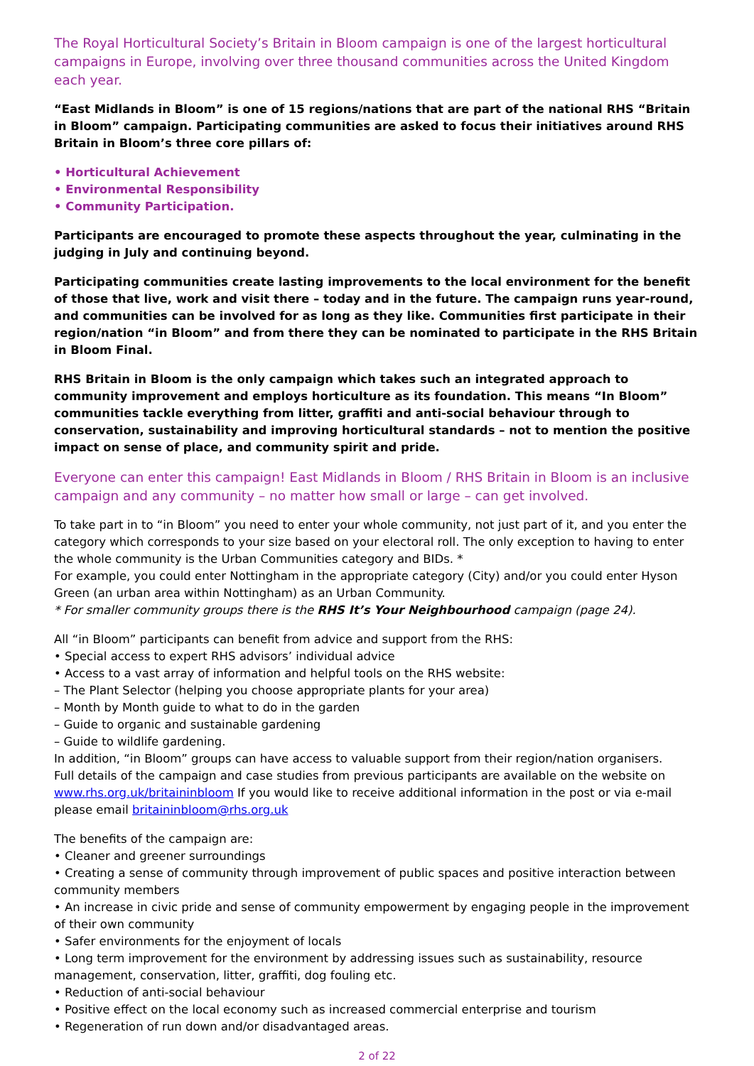The Royal Horticultural Society’s Britain in Bloom campaign is one of the largest horticultural campaigns in Europe, involving over three thousand communities across the United Kingdom each year.
“East Midlands in Bloom” is one of 15 regions/nations that are part of the national RHS “Britain in Bloom” campaign. Participating communities are asked to focus their initiatives around RHS Britain in Bloom’s three core pillars of:
• Horticultural Achievement
• Environmental Responsibility
• Community Participation.
Participants are encouraged to promote these aspects throughout the year, culminating in the judging in July and continuing beyond.
Participating communities create lasting improvements to the local environment for the benefit of those that live, work and visit there – today and in the future. The campaign runs year-round, and communities can be involved for as long as they like. Communities first participate in their region/nation “in Bloom” and from there they can be nominated to participate in the RHS Britain in Bloom Final.
RHS Britain in Bloom is the only campaign which takes such an integrated approach to community improvement and employs horticulture as its foundation. This means “In Bloom” communities tackle everything from litter, graffiti and anti-social behaviour through to conservation, sustainability and improving horticultural standards – not to mention the positive impact on sense of place, and community spirit and pride.
Everyone can enter this campaign! East Midlands in Bloom / RHS Britain in Bloom is an inclusive campaign and any community – no matter how small or large – can get involved.
To take part in to “in Bloom” you need to enter your whole community, not just part of it, and you enter the category which corresponds to your size based on your electoral roll. The only exception to having to enter the whole community is the Urban Communities category and BIDs. *
For example, you could enter Nottingham in the appropriate category (City) and/or you could enter Hyson Green (an urban area within Nottingham) as an Urban Community.
* For smaller community groups there is the RHS It’s Your Neighbourhood campaign (page 24).
All “in Bloom” participants can benefit from advice and support from the RHS:
• Special access to expert RHS advisors’ individual advice
• Access to a vast array of information and helpful tools on the RHS website:
– The Plant Selector (helping you choose appropriate plants for your area)
– Month by Month guide to what to do in the garden
– Guide to organic and sustainable gardening
– Guide to wildlife gardening.
In addition, “in Bloom” groups can have access to valuable support from their region/nation organisers.
Full details of the campaign and case studies from previous participants are available on the website on www.rhs.org.uk/britaininbloom If you would like to receive additional information in the post or via e-mail please email britaininbloom@rhs.org.uk
The benefits of the campaign are:
• Cleaner and greener surroundings
• Creating a sense of community through improvement of public spaces and positive interaction between community members
• An increase in civic pride and sense of community empowerment by engaging people in the improvement of their own community
• Safer environments for the enjoyment of locals
• Long term improvement for the environment by addressing issues such as sustainability, resource management, conservation, litter, graffiti, dog fouling etc.
• Reduction of anti-social behaviour
• Positive effect on the local economy such as increased commercial enterprise and tourism
• Regeneration of run down and/or disadvantaged areas.
2 of 22